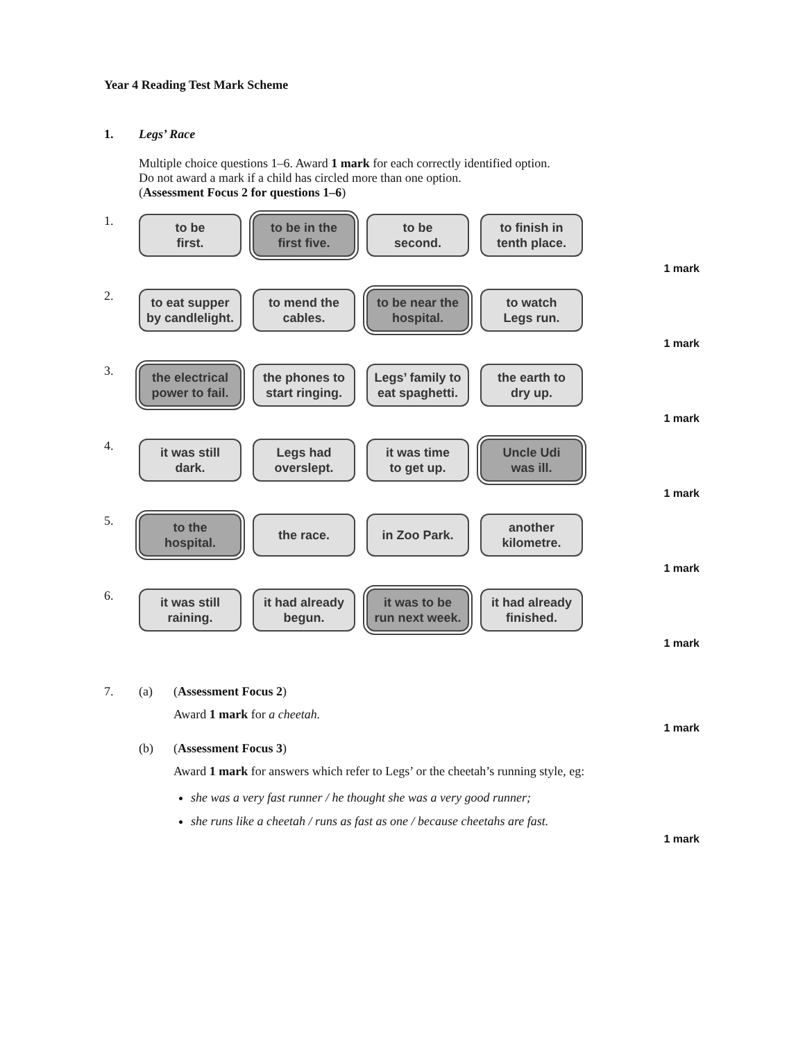Year 4 Reading Test Mark Scheme
1. Legs’ Race
Multiple choice questions 1–6. Award 1 mark for each correctly identified option.
Do not award a mark if a child has circled more than one option.
(Assessment Focus 2 for questions 1–6)
1.
to be
first.
to be in the
first five.
to be
second.
to finish in
tenth place.
1 mark
2.
to eat supper
by candlelight.
to mend the
cables.
to be near the
hospital.
to watch
Legs run.
1 mark
3.
the electrical
power to fail.
the phones to
start ringing.
Legs’ family to
eat spaghetti.
the earth to
dry up.
1 mark
4.
it was still
dark.
Legs had
overslept.
it was time
to get up.
Uncle Udi
was ill.
1 mark
5.
to the
hospital.
the race. in Zoo Park. another
kilometre.
1 mark
6.
it was still
raining.
it had already
begun.
it was to be
run next week.
it had already
finished.
1 mark
7. (a) (Assessment Focus 2)
Award 1 mark for a cheetah.
1 mark
(b) (Assessment Focus 3)
Award 1 mark for answers which refer to Legs’ or the cheetah’s running style, eg:
she was a very fast runner / he thought she was a very good runner;
she runs like a cheetah / runs as fast as one / because cheetahs are fast.
1 mark